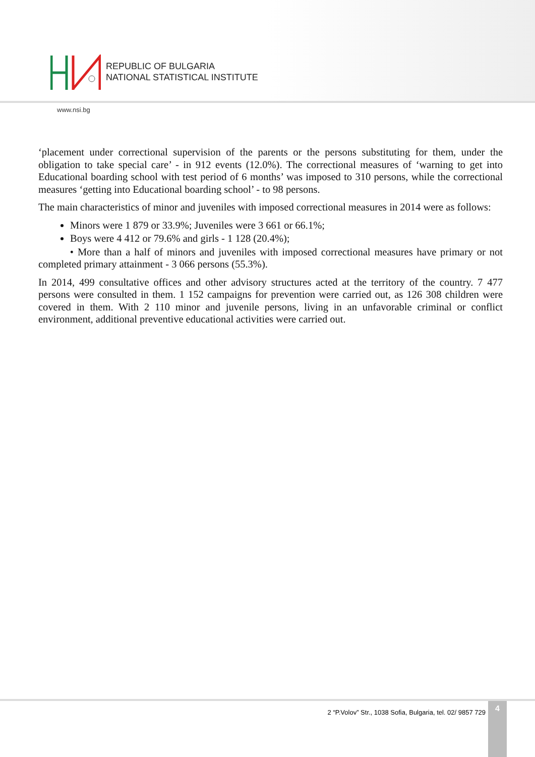REPUBLIC OF BULGARIA
NATIONAL STATISTICAL INSTITUTE
www.nsi.bg
‘placement under correctional supervision of the parents or the persons substituting for them, under the obligation to take special care’ - in 912 events (12.0%). The correctional measures of ‘warning to get into Educational boarding school with test period of 6 months’ was imposed to 310 persons, while the correctional measures ‘getting into Educational boarding school’ - to 98 persons.
The main characteristics of minor and juveniles with imposed correctional measures in 2014 were as follows:
Minors were 1 879 or 33.9%; Juveniles were 3 661 or 66.1%;
Boys were 4 412 or 79.6% and girls - 1 128 (20.4%);
• More than a half of minors and juveniles with imposed correctional measures have primary or not completed primary attainment - 3 066 persons (55.3%).
In 2014, 499 consultative offices and other advisory structures acted at the territory of the country. 7 477 persons were consulted in them. 1 152 campaigns for prevention were carried out, as 126 308 children were covered in them. With 2 110 minor and juvenile persons, living in an unfavorable criminal or conflict environment, additional preventive educational activities were carried out.
2 “P.Volov” Str., 1038 Sofia, Bulgaria, tel. 02/ 9857 729
4